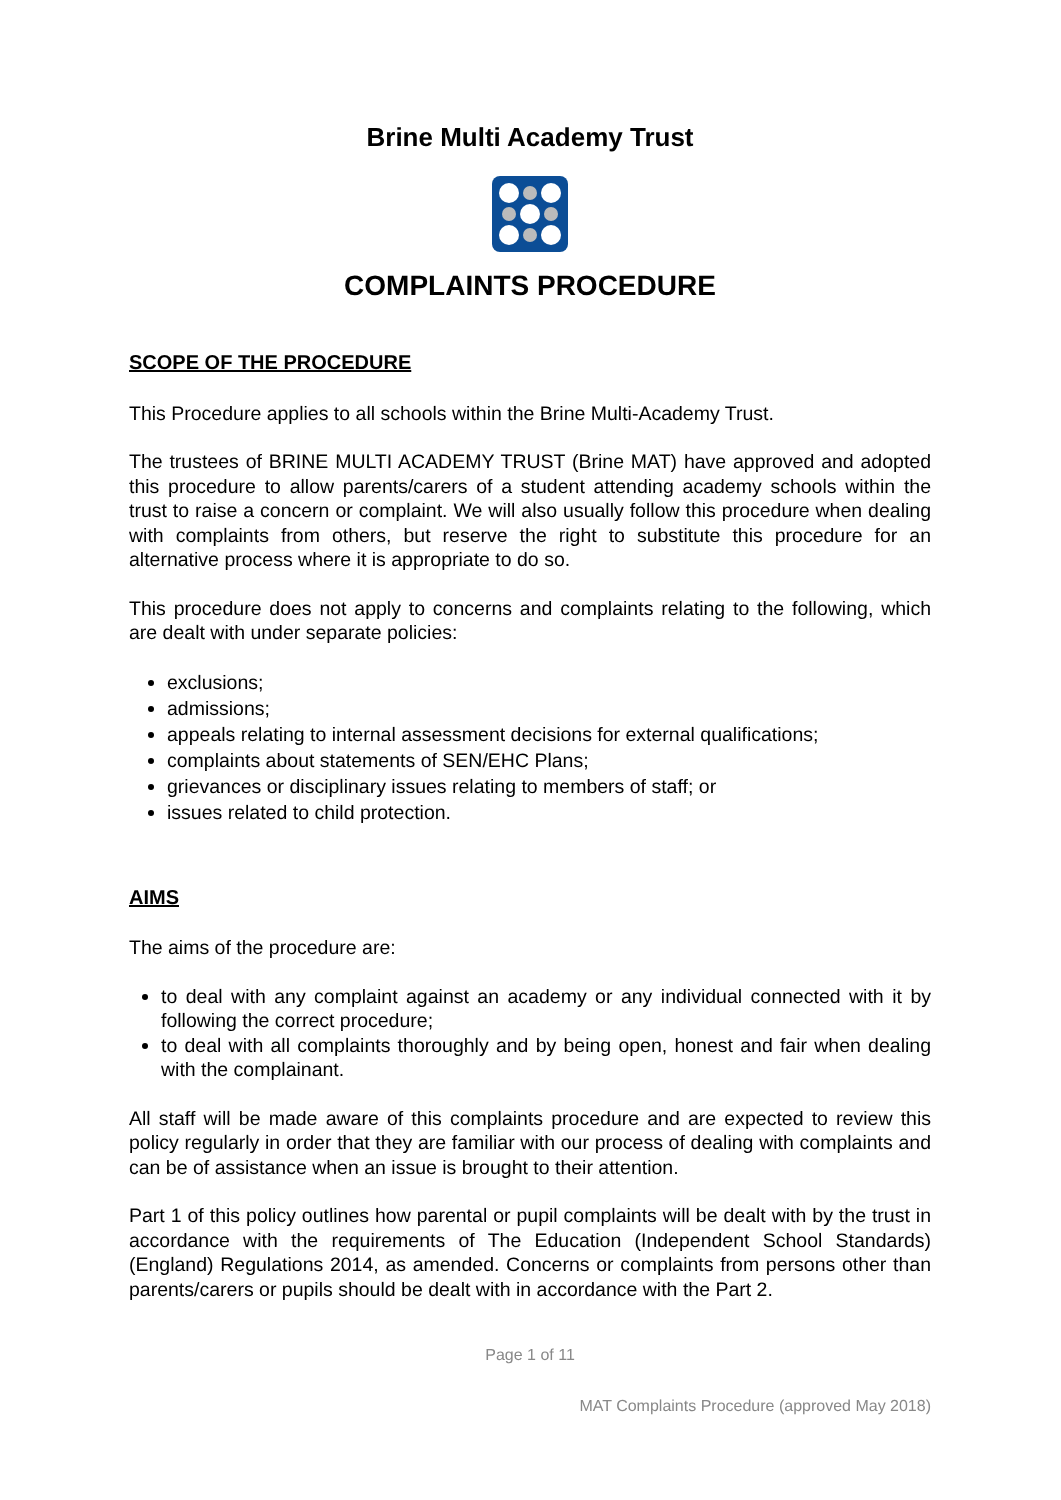Brine Multi Academy Trust
COMPLAINTS PROCEDURE
SCOPE OF THE PROCEDURE
This Procedure applies to all schools within the Brine Multi-Academy Trust.
The trustees of BRINE MULTI ACADEMY TRUST (Brine MAT) have approved and adopted this procedure to allow parents/carers of a student attending academy schools within the trust to raise a concern or complaint. We will also usually follow this procedure when dealing with complaints from others, but reserve the right to substitute this procedure for an alternative process where it is appropriate to do so.
This procedure does not apply to concerns and complaints relating to the following, which are dealt with under separate policies:
exclusions;
admissions;
appeals relating to internal assessment decisions for external qualifications;
complaints about statements of SEN/EHC Plans;
grievances or disciplinary issues relating to members of staff; or
issues related to child protection.
AIMS
The aims of the procedure are:
to deal with any complaint against an academy or any individual connected with it by following the correct procedure;
to deal with all complaints thoroughly and by being open, honest and fair when dealing with the complainant.
All staff will be made aware of this complaints procedure and are expected to review this policy regularly in order that they are familiar with our process of dealing with complaints and can be of assistance when an issue is brought to their attention.
Part 1 of this policy outlines how parental or pupil complaints will be dealt with by the trust in accordance with the requirements of The Education (Independent School Standards) (England) Regulations 2014, as amended. Concerns or complaints from persons other than parents/carers or pupils should be dealt with in accordance with the Part 2.
Page 1 of 11
MAT Complaints Procedure (approved May 2018)